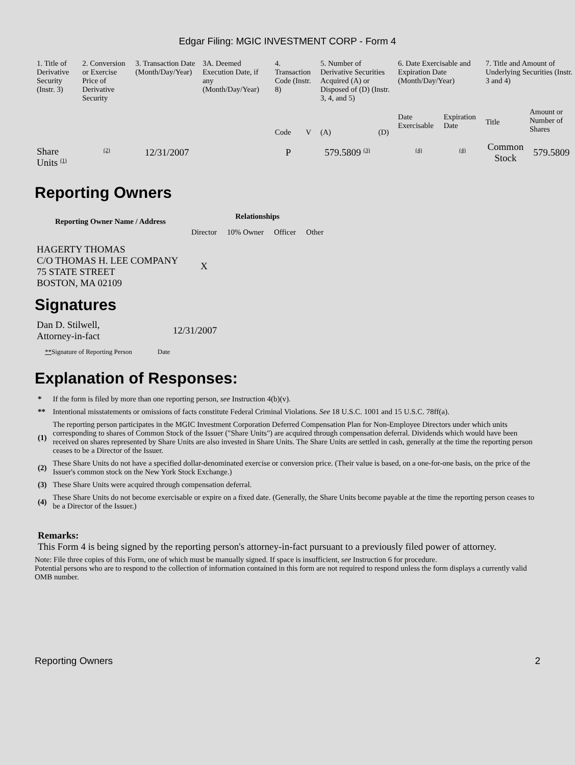Edgar Filing: MGIC INVESTMENT CORP - Form 4
| 1. Title of Derivative Security (Instr. 3) | 2. Conversion or Exercise Price of Derivative Security | 3. Transaction Date (Month/Day/Year) | 3A. Deemed Execution Date, if any (Month/Day/Year) | 4. Transaction Code (Instr. 8) | | 5. Number of Derivative Securities Acquired (A) or Disposed of (D) (Instr. 3, 4, and 5) | | 6. Date Exercisable and Expiration Date (Month/Day/Year) | | 7. Title and Amount of Underlying Securities (Instr. 3 and 4) | |
| | | | | Code | V | (A) | (D) | Date Exercisable | Expiration Date | Title | Amount or Number of Shares |
| Share Units <sup>(1)</sup> | <sup>(2)</sup> | 12/31/2007 | | P | | 579.5809 <sup>(3)</sup> | | <sup>(4)</sup> | <sup>(4)</sup> | Common Stock | 579.5809 |
Reporting Owners
| Reporting Owner Name / Address | Relationships | | | |
| --- | --- | --- | --- | --- |
| | Director | 10% Owner | Officer | Other |
| HAGERTY THOMAS C/O THOMAS H. LEE COMPANY 75 STATE STREET BOSTON, MA 02109 | X | | | |
Signatures
| Dan D. Stilwell, Attorney-in-fact | 12/31/2007 |
| ** Signature of Reporting Person | Date |
Explanation of Responses:
| * | If the form is filed by more than one reporting person, see Instruction 4(b)(v). |
| ** | Intentional misstatements or omissions of facts constitute Federal Criminal Violations. See 18 U.S.C. 1001 and 15 U.S.C. 78ff(a). |
| (1) | The reporting person participates in the MGIC Investment Corporation Deferred Compensation Plan for Non-Employee Directors under which units corresponding to shares of Common Stock of the Issuer ("Share Units") are acquired through compensation deferral. Dividends which would have been received on shares represented by Share Units are also invested in Share Units. The Share Units are settled in cash, generally at the time the reporting person ceases to be a Director of the Issuer. |
| (2) | These Share Units do not have a specified dollar-denominated exercise or conversion price. (Their value is based, on a one-for-one basis, on the price of the Issuer's common stock on the New York Stock Exchange.) |
| (3) | These Share Units were acquired through compensation deferral. |
| (4) | These Share Units do not become exercisable or expire on a fixed date. (Generally, the Share Units become payable at the time the reporting person ceases to be a Director of the Issuer.) |
Remarks:
This Form 4 is being signed by the reporting person's attorney-in-fact pursuant to a previously filed power of attorney.
Note: File three copies of this Form, one of which must be manually signed. If space is insufficient, see Instruction 6 for procedure.
Potential persons who are to respond to the collection of information contained in this form are not required to respond unless the form displays a currently valid OMB number.
Reporting Owners 2